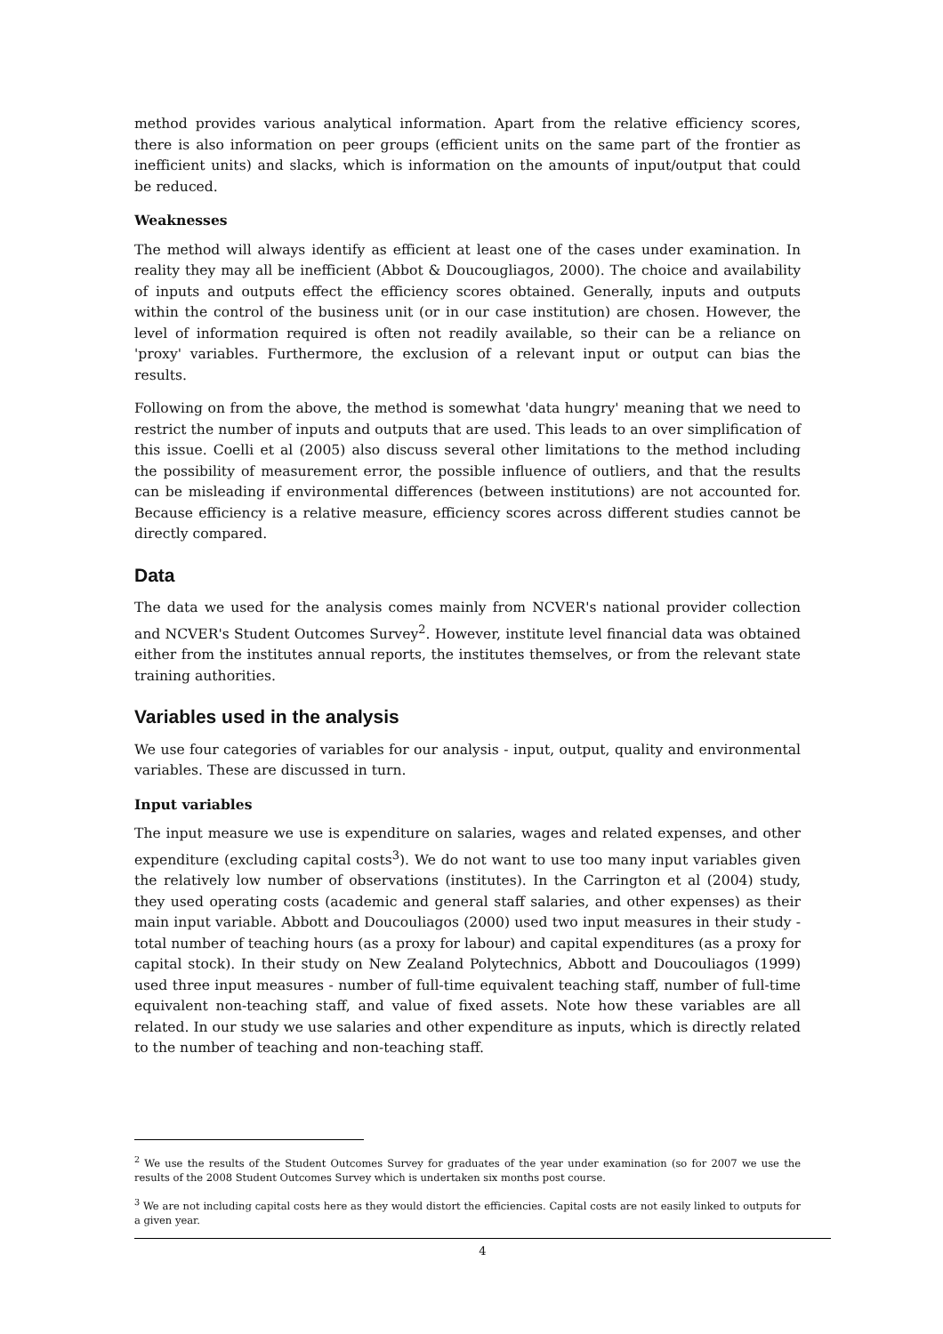method provides various analytical information. Apart from the relative efficiency scores, there is also information on peer groups (efficient units on the same part of the frontier as inefficient units) and slacks, which is information on the amounts of input/output that could be reduced.
Weaknesses
The method will always identify as efficient at least one of the cases under examination. In reality they may all be inefficient (Abbot & Doucougliagos, 2000). The choice and availability of inputs and outputs effect the efficiency scores obtained. Generally, inputs and outputs within the control of the business unit (or in our case institution) are chosen. However, the level of information required is often not readily available, so their can be a reliance on 'proxy' variables. Furthermore, the exclusion of a relevant input or output can bias the results.
Following on from the above, the method is somewhat 'data hungry' meaning that we need to restrict the number of inputs and outputs that are used. This leads to an over simplification of this issue. Coelli et al (2005) also discuss several other limitations to the method including the possibility of measurement error, the possible influence of outliers, and that the results can be misleading if environmental differences (between institutions) are not accounted for. Because efficiency is a relative measure, efficiency scores across different studies cannot be directly compared.
Data
The data we used for the analysis comes mainly from NCVER's national provider collection and NCVER's Student Outcomes Survey<sup>2</sup>. However, institute level financial data was obtained either from the institutes annual reports, the institutes themselves, or from the relevant state training authorities.
Variables used in the analysis
We use four categories of variables for our analysis - input, output, quality and environmental variables. These are discussed in turn.
Input variables
The input measure we use is expenditure on salaries, wages and related expenses, and other expenditure (excluding capital costs<sup>3</sup>). We do not want to use too many input variables given the relatively low number of observations (institutes). In the Carrington et al (2004) study, they used operating costs (academic and general staff salaries, and other expenses) as their main input variable. Abbott and Doucouliagos (2000) used two input measures in their study - total number of teaching hours (as a proxy for labour) and capital expenditures (as a proxy for capital stock). In their study on New Zealand Polytechnics, Abbott and Doucouliagos (1999) used three input measures - number of full-time equivalent teaching staff, number of full-time equivalent non-teaching staff, and value of fixed assets. Note how these variables are all related. In our study we use salaries and other expenditure as inputs, which is directly related to the number of teaching and non-teaching staff.
<sup>2</sup> We use the results of the Student Outcomes Survey for graduates of the year under examination (so for 2007 we use the results of the 2008 Student Outcomes Survey which is undertaken six months post course.
<sup>3</sup> We are not including capital costs here as they would distort the efficiencies. Capital costs are not easily linked to outputs for a given year.
4